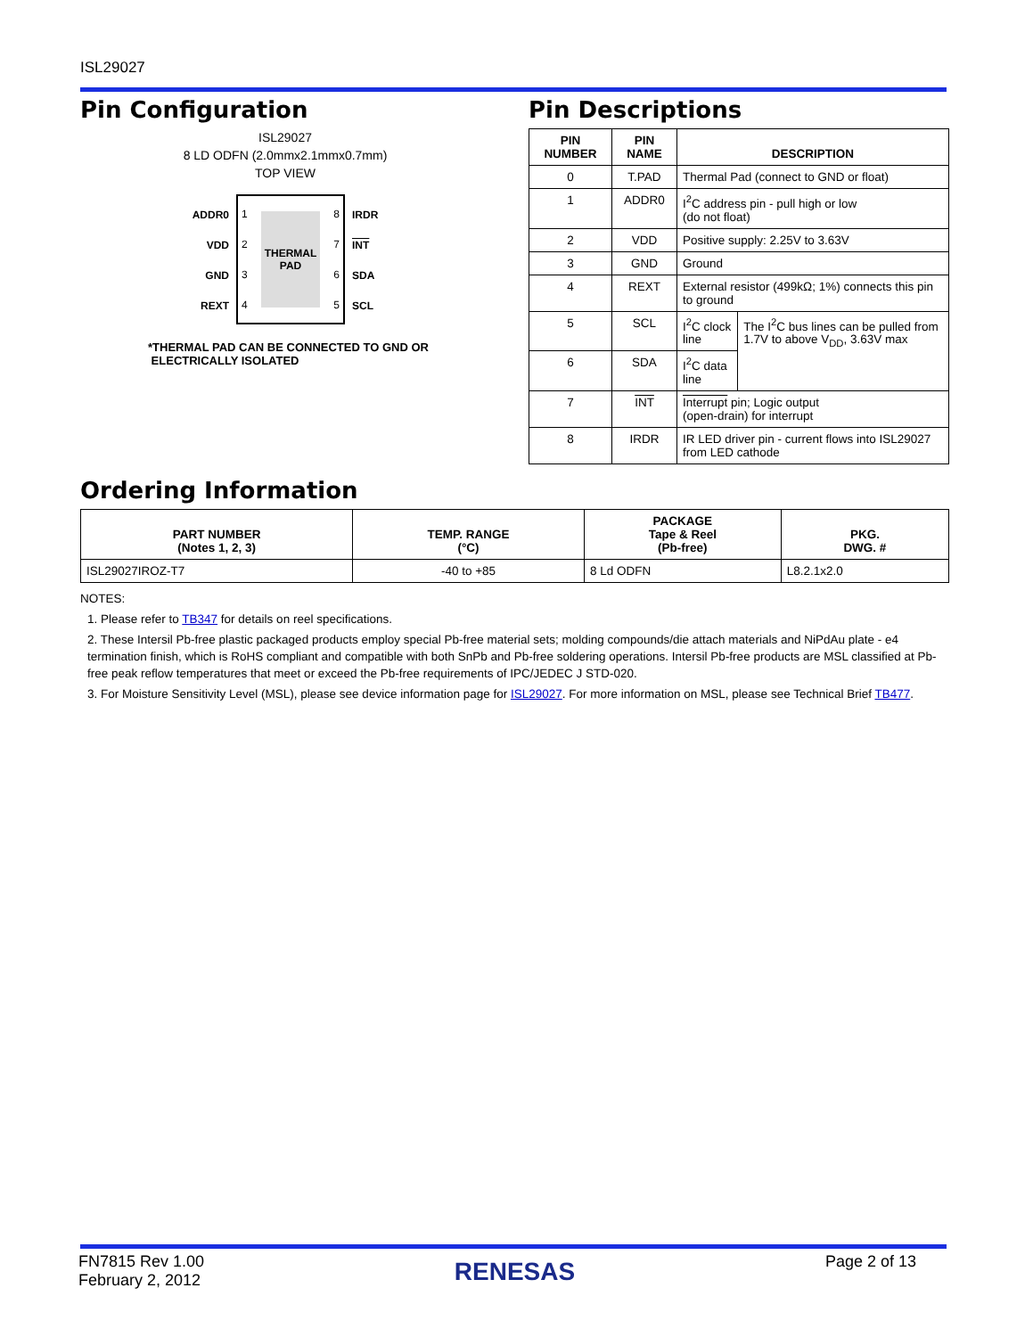ISL29027
Pin Configuration
ISL29027
8 LD ODFN (2.0mmx2.1mmx0.7mm)
TOP VIEW
ADDR0
VDD
GND
REXT
1
2
3
4
THERMAL
PAD
8
7
6
5
IRDR
INT
SDA
SCL
*THERMAL PAD CAN BE CONNECTED TO GND OR
ELECTRICALLY ISOLATED
Pin Descriptions
| PIN NUMBER | PIN NAME | DESCRIPTION | |
| --- | --- | --- | --- |
| 0 | T.PAD | Thermal Pad (connect to GND or float) | |
| 1 | ADDR0 | I<sup>2</sup>C address pin - pull high or low (do not float) | |
| 2 | VDD | Positive supply: 2.25V to 3.63V | |
| 3 | GND | Ground | |
| 4 | REXT | External resistor (499kΩ; 1%) connects this pin to ground | |
| 5 | SCL | I<sup>2</sup>C clock line | The I<sup>2</sup>C bus lines can be pulled from 1.7V to above V<sub>DD</sub>, 3.63V max |
| 6 | SDA | I<sup>2</sup>C data line | |
| 7 | INT | Interrupt pin; Logic output (open-drain) for interrupt | |
| 8 | IRDR | IR LED driver pin - current flows into ISL29027 from LED cathode | |
Ordering Information
| PART NUMBER (Notes 1, 2, 3) | TEMP. RANGE (°C) | PACKAGE Tape & Reel (Pb-free) | PKG. DWG. # |
| --- | --- | --- | --- |
| ISL29027IROZ-T7 | -40 to +85 | 8 Ld ODFN | L8.2.1x2.0 |
NOTES:
1. Please refer to TB347 for details on reel specifications.
2. These Intersil Pb-free plastic packaged products employ special Pb-free material sets; molding compounds/die attach materials and NiPdAu plate - e4 termination finish, which is RoHS compliant and compatible with both SnPb and Pb-free soldering operations. Intersil Pb-free products are MSL classified at Pb-free peak reflow temperatures that meet or exceed the Pb-free requirements of IPC/JEDEC J STD-020.
3. For Moisture Sensitivity Level (MSL), please see device information page for ISL29027. For more information on MSL, please see Technical Brief TB477.
FN7815 Rev 1.00
February 2, 2012
RENESAS
Page 2 of 13